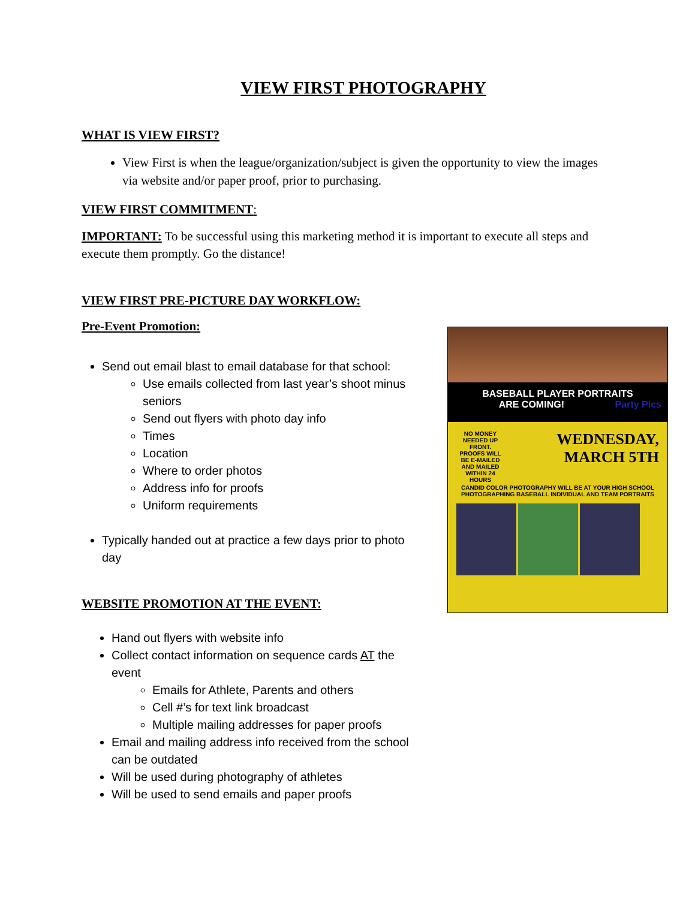VIEW FIRST PHOTOGRAPHY
WHAT IS VIEW FIRST?
View First is when the league/organization/subject is given the opportunity to view the images via website and/or paper proof, prior to purchasing.
VIEW FIRST COMMITMENT:
IMPORTANT: To be successful using this marketing method it is important to execute all steps and execute them promptly. Go the distance!
VIEW FIRST PRE-PICTURE DAY WORKFLOW:
Pre-Event Promotion:
Send out email blast to email database for that school:
Use emails collected from last year’s shoot minus seniors
Send out flyers with photo day info
Times
Location
Where to order photos
Address info for proofs
Uniform requirements
Typically handed out at practice a few days prior to photo day
WEBSITE PROMOTION AT THE EVENT:
Hand out flyers with website info
Collect contact information on sequence cards AT the event
Emails for Athlete, Parents and others
Cell #’s for text link broadcast
Multiple mailing addresses for paper proofs
Email and mailing address info received from the school can be outdated
Will be used during photography of athletes
Will be used to send emails and paper proofs
BASEBALL PLAYER PORTRAITS
ARE COMING! Party Pics
NO MONEY NEEDED UP FRONT. PROOFS WILL BE E-MAILED AND MAILED WITHIN 24 HOURS
WEDNESDAY,
MARCH 5TH
CANDID COLOR PHOTOGRAPHY WILL BE AT YOUR HIGH SCHOOL PHOTOGRAPHING BASEBALL INDIVIDUAL AND TEAM PORTRAITS